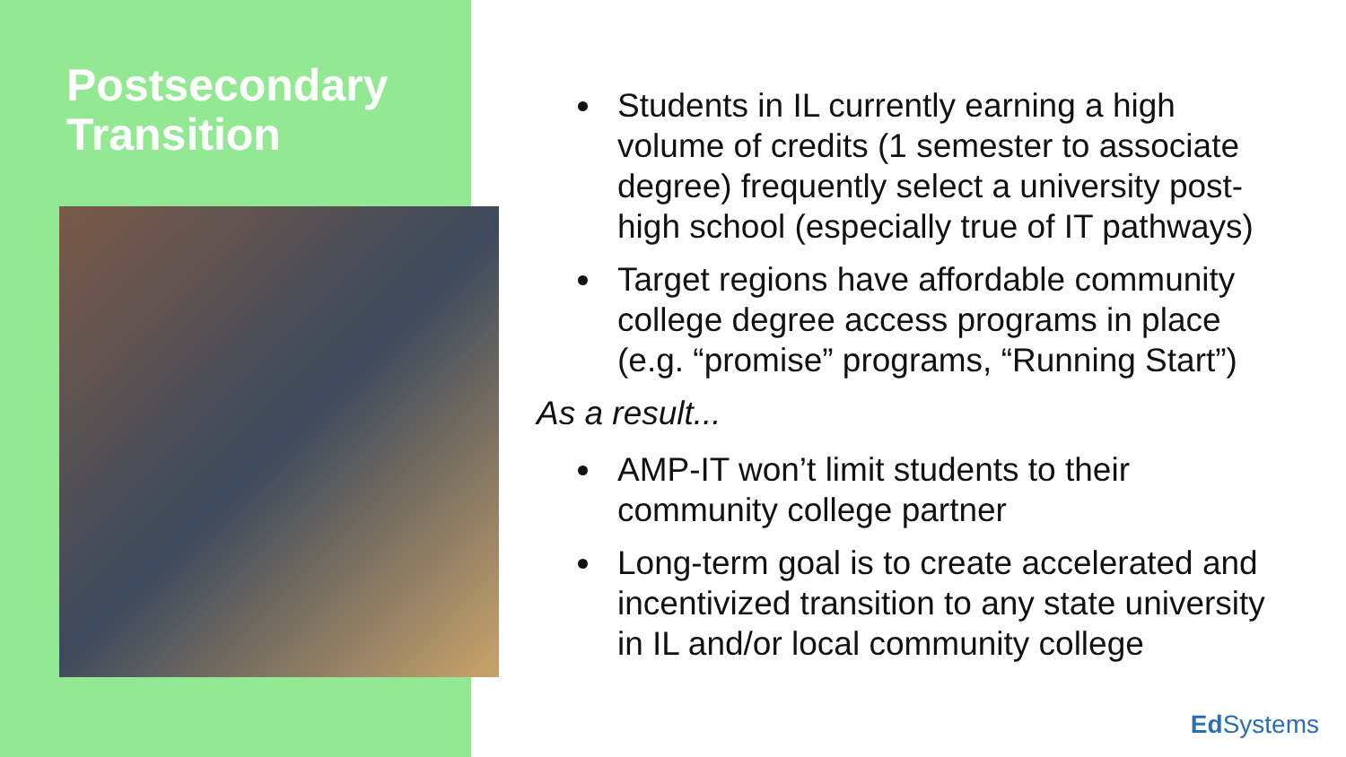Postsecondary
Transition
Students in IL currently earning a high volume of credits (1 semester to associate degree) frequently select a university post-high school (especially true of IT pathways)
Target regions have affordable community college degree access programs in place (e.g. “promise” programs, “Running Start”)
As a result...
AMP-IT won’t limit students to their community college partner
Long-term goal is to create accelerated and incentivized transition to any state university in IL and/or local community college
Ed Systems